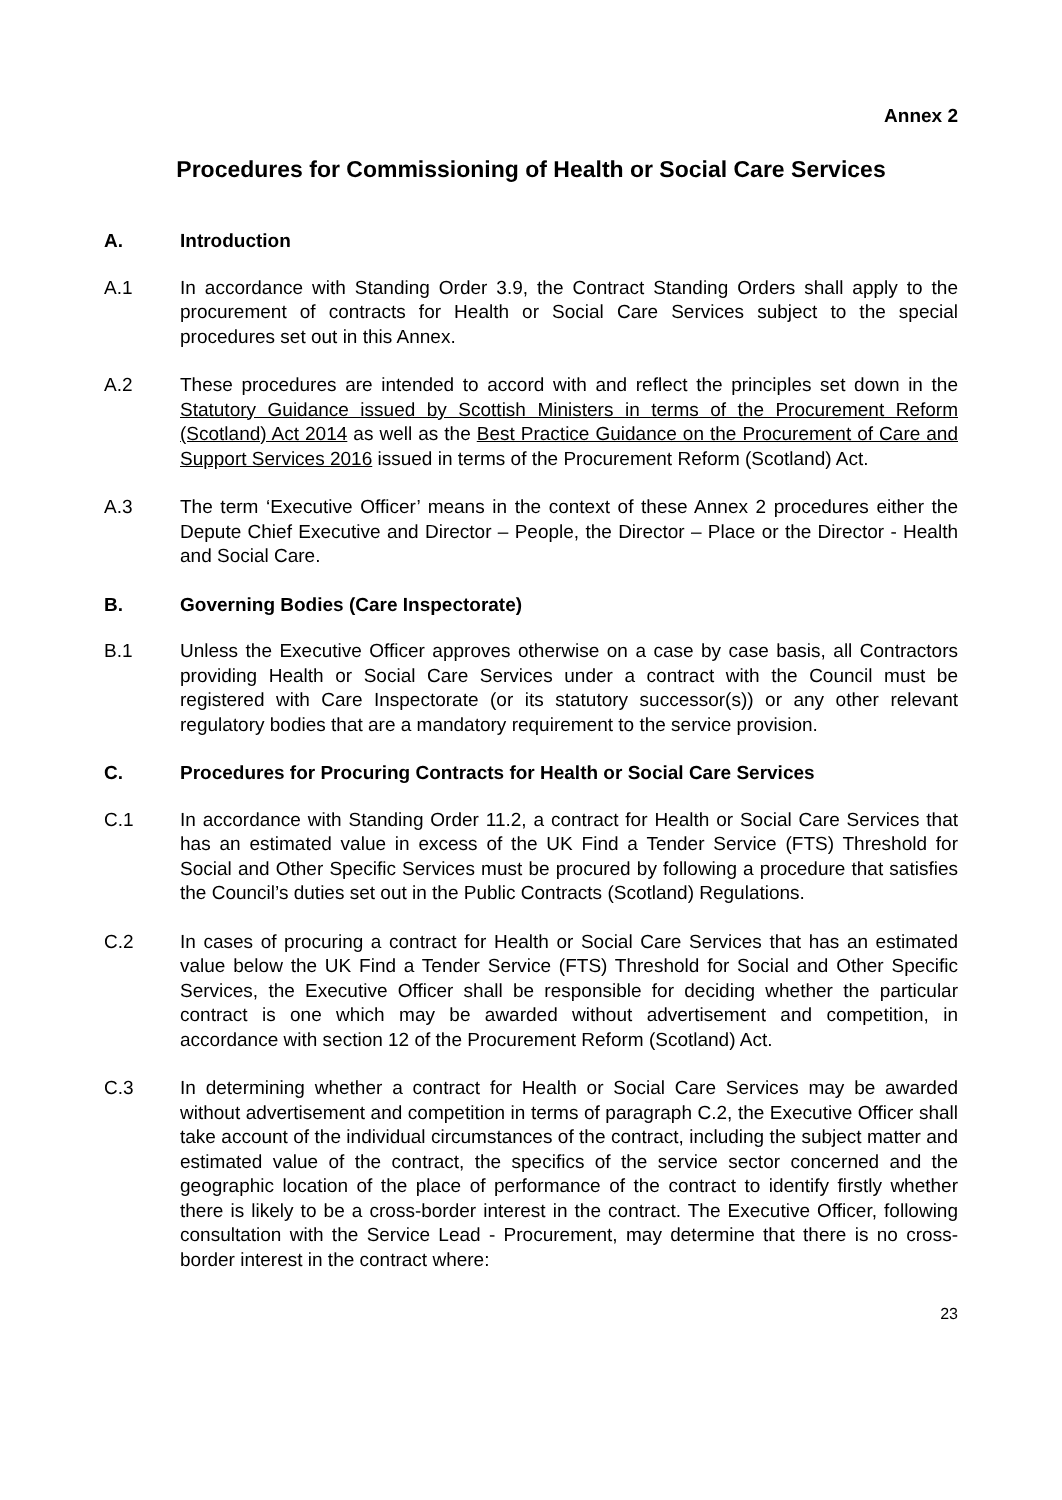Annex 2
Procedures for Commissioning of Health or Social Care Services
A. Introduction
A.1 In accordance with Standing Order 3.9, the Contract Standing Orders shall apply to the procurement of contracts for Health or Social Care Services subject to the special procedures set out in this Annex.
A.2 These procedures are intended to accord with and reflect the principles set down in the Statutory Guidance issued by Scottish Ministers in terms of the Procurement Reform (Scotland) Act 2014 as well as the Best Practice Guidance on the Procurement of Care and Support Services 2016 issued in terms of the Procurement Reform (Scotland) Act.
A.3 The term ‘Executive Officer’ means in the context of these Annex 2 procedures either the Depute Chief Executive and Director – People, the Director – Place or the Director - Health and Social Care.
B. Governing Bodies (Care Inspectorate)
B.1 Unless the Executive Officer approves otherwise on a case by case basis, all Contractors providing Health or Social Care Services under a contract with the Council must be registered with Care Inspectorate (or its statutory successor(s)) or any other relevant regulatory bodies that are a mandatory requirement to the service provision.
C. Procedures for Procuring Contracts for Health or Social Care Services
C.1 In accordance with Standing Order 11.2, a contract for Health or Social Care Services that has an estimated value in excess of the UK Find a Tender Service (FTS) Threshold for Social and Other Specific Services must be procured by following a procedure that satisfies the Council’s duties set out in the Public Contracts (Scotland) Regulations.
C.2 In cases of procuring a contract for Health or Social Care Services that has an estimated value below the UK Find a Tender Service (FTS) Threshold for Social and Other Specific Services, the Executive Officer shall be responsible for deciding whether the particular contract is one which may be awarded without advertisement and competition, in accordance with section 12 of the Procurement Reform (Scotland) Act.
C.3 In determining whether a contract for Health or Social Care Services may be awarded without advertisement and competition in terms of paragraph C.2, the Executive Officer shall take account of the individual circumstances of the contract, including the subject matter and estimated value of the contract, the specifics of the service sector concerned and the geographic location of the place of performance of the contract to identify firstly whether there is likely to be a cross-border interest in the contract. The Executive Officer, following consultation with the Service Lead - Procurement, may determine that there is no cross-border interest in the contract where:
23